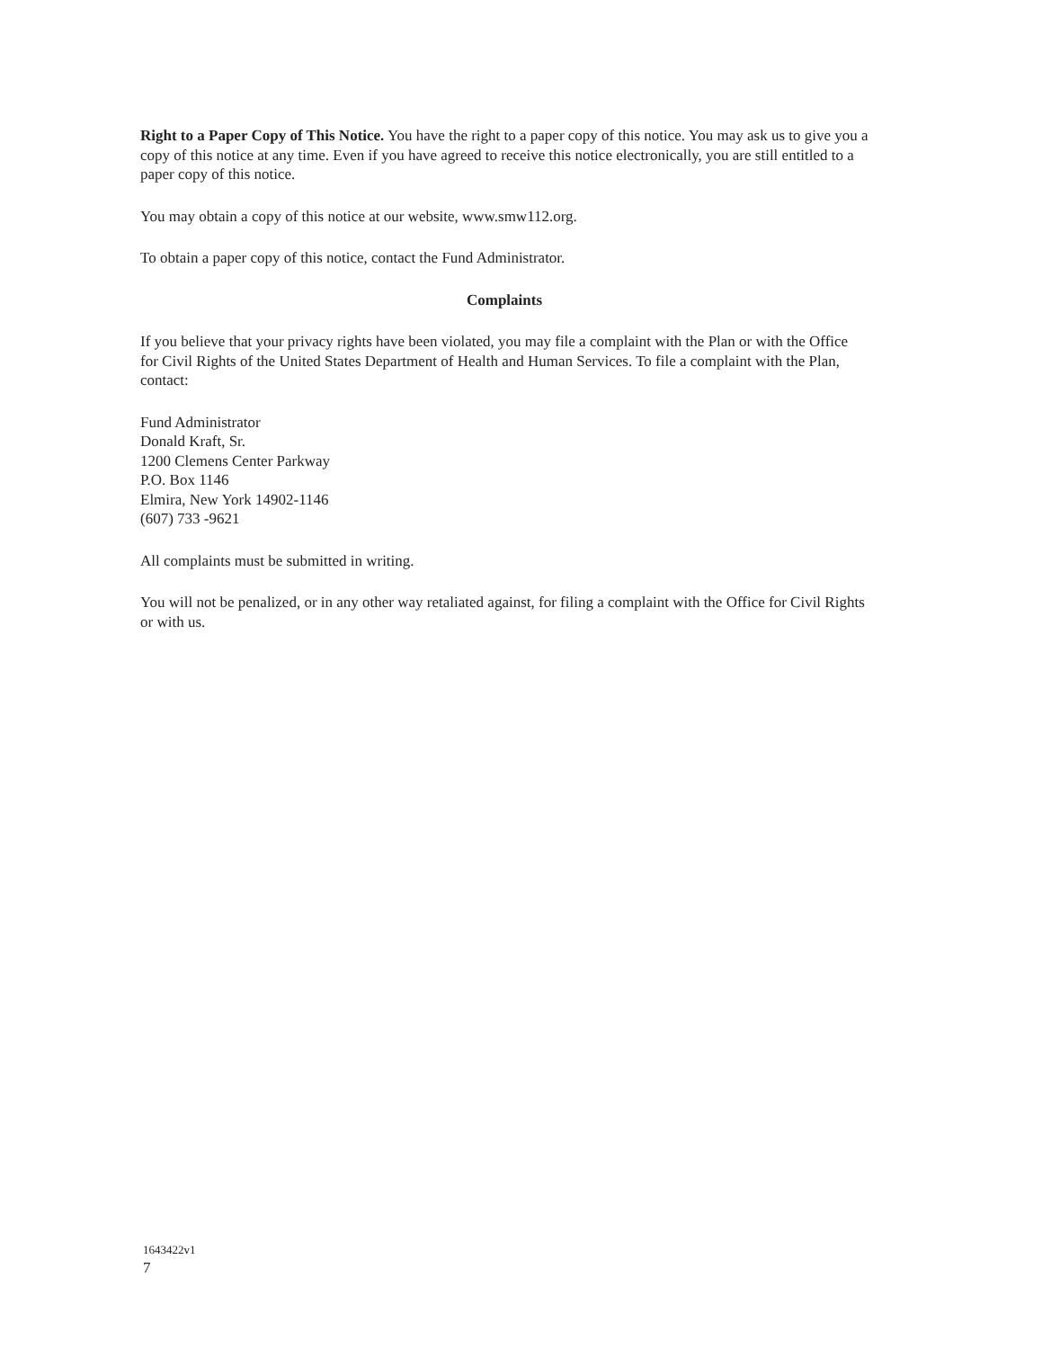Right to a Paper Copy of This Notice. You have the right to a paper copy of this notice. You may ask us to give you a copy of this notice at any time. Even if you have agreed to receive this notice electronically, you are still entitled to a paper copy of this notice.
You may obtain a copy of this notice at our website, www.smw112.org.
To obtain a paper copy of this notice, contact the Fund Administrator.
Complaints
If you believe that your privacy rights have been violated, you may file a complaint with the Plan or with the Office for Civil Rights of the United States Department of Health and Human Services. To file a complaint with the Plan, contact:
Fund Administrator
Donald Kraft, Sr.
1200 Clemens Center Parkway
P.O. Box 1146
Elmira, New York 14902-1146
(607) 733 -9621
All complaints must be submitted in writing.
You will not be penalized, or in any other way retaliated against, for filing a complaint with the Office for Civil Rights or with us.
1643422v1
7